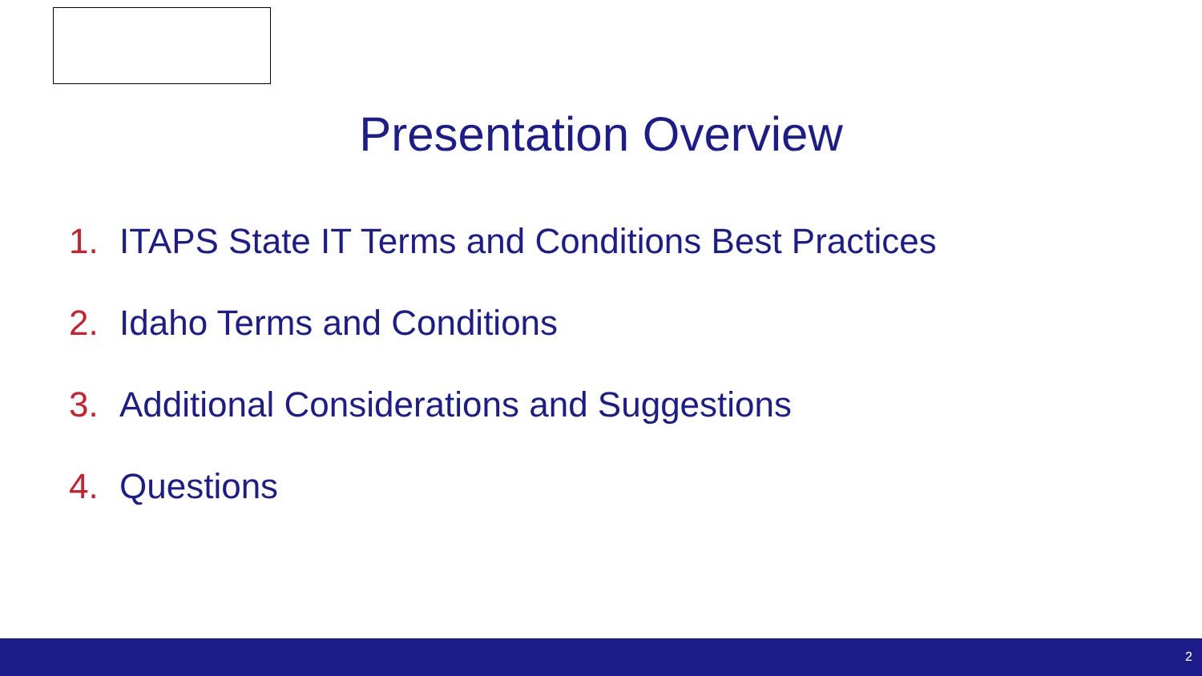Presentation Overview
1. ITAPS State IT Terms and Conditions Best Practices
2. Idaho Terms and Conditions
3. Additional Considerations and Suggestions
4. Questions
2